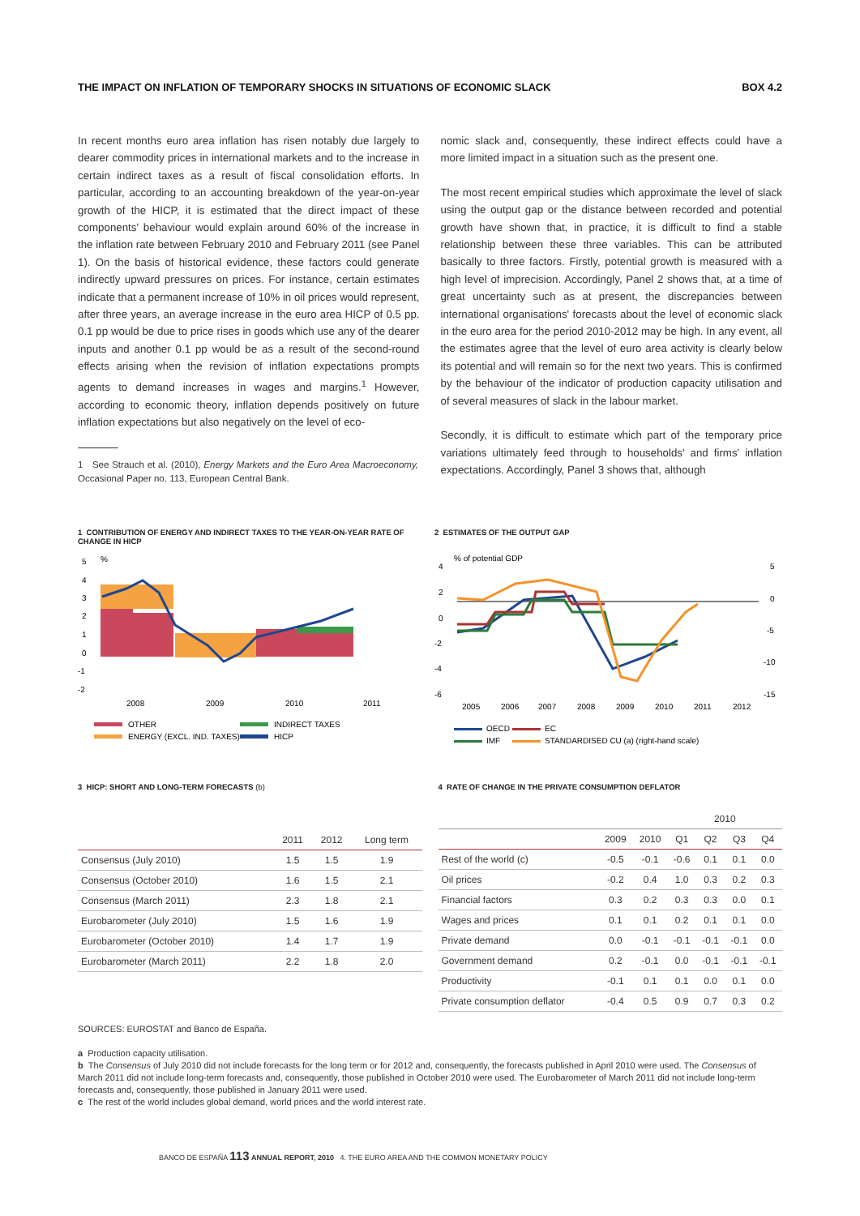THE IMPACT ON INFLATION OF TEMPORARY SHOCKS IN SITUATIONS OF ECONOMIC SLACK BOX 4.2
In recent months euro area inflation has risen notably due largely to dearer commodity prices in international markets and to the increase in certain indirect taxes as a result of fiscal consolidation efforts. In particular, according to an accounting breakdown of the year-on-year growth of the HICP, it is estimated that the direct impact of these components' behaviour would explain around 60% of the increase in the inflation rate between February 2010 and February 2011 (see Panel 1). On the basis of historical evidence, these factors could generate indirectly upward pressures on prices. For instance, certain estimates indicate that a permanent increase of 10% in oil prices would represent, after three years, an average increase in the euro area HICP of 0.5 pp. 0.1 pp would be due to price rises in goods which use any of the dearer inputs and another 0.1 pp would be as a result of the second-round effects arising when the revision of inflation expectations prompts agents to demand increases in wages and margins.<sup>1</sup> However, according to economic theory, inflation depends positively on future inflation expectations but also negatively on the level of eco-
1 See Strauch et al. (2010), Energy Markets and the Euro Area Macroeconomy, Occasional Paper no. 113, European Central Bank.
nomic slack and, consequently, these indirect effects could have a more limited impact in a situation such as the present one.
The most recent empirical studies which approximate the level of slack using the output gap or the distance between recorded and potential growth have shown that, in practice, it is difficult to find a stable relationship between these three variables. This can be attributed basically to three factors. Firstly, potential growth is measured with a high level of imprecision. Accordingly, Panel 2 shows that, at a time of great uncertainty such as at present, the discrepancies between international organisations' forecasts about the level of economic slack in the euro area for the period 2010-2012 may be high. In any event, all the estimates agree that the level of euro area activity is clearly below its potential and will remain so for the next two years. This is confirmed by the behaviour of the indicator of production capacity utilisation and of several measures of slack in the labour market.
Secondly, it is difficult to estimate which part of the temporary price variations ultimately feed through to households' and firms' inflation expectations. Accordingly, Panel 3 shows that, although
1 CONTRIBUTION OF ENERGY AND INDIRECT TAXES TO THE YEAR-ON-YEAR RATE OF CHANGE IN HICP
%
5
4
3
2
1
0
-1
-2
2008
2009
2010
2011
OTHER
INDIRECT TAXES
ENERGY (EXCL. IND. TAXES)
HICP
2 ESTIMATES OF THE OUTPUT GAP
% of potential GDP
4
2
0
-2
-4
-6
5
0
-5
-10
-15
2005
2006
2007
2008
2009
2010
2011
2012
OECD
EC
IMF
STANDARDISED CU (a) (right-hand scale)
3 HICP: SHORT AND LONG-TERM FORECASTS (b)
| | 2011 | 2012 | Long term |
| --- | --- | --- | --- |
| Consensus (July 2010) | 1.5 | 1.5 | 1.9 |
| Consensus (October 2010) | 1.6 | 1.5 | 2.1 |
| Consensus (March 2011) | 2.3 | 1.8 | 2.1 |
| Eurobarometer (July 2010) | 1.5 | 1.6 | 1.9 |
| Eurobarometer (October 2010) | 1.4 | 1.7 | 1.9 |
| Eurobarometer (March 2011) | 2.2 | 1.8 | 2.0 |
4 RATE OF CHANGE IN THE PRIVATE CONSUMPTION DEFLATOR
| | | | 2010 | | | |
| --- | --- | --- | --- | --- | --- | --- |
| | 2009 | 2010 | Q1 | Q2 | Q3 | Q4 |
| Rest of the world (c) | -0.5 | -0.1 | -0.6 | 0.1 | 0.1 | 0.0 |
| Oil prices | -0.2 | 0.4 | 1.0 | 0.3 | 0.2 | 0.3 |
| Financial factors | 0.3 | 0.2 | 0.3 | 0.3 | 0.0 | 0.1 |
| Wages and prices | 0.1 | 0.1 | 0.2 | 0.1 | 0.1 | 0.0 |
| Private demand | 0.0 | -0.1 | -0.1 | -0.1 | -0.1 | 0.0 |
| Government demand | 0.2 | -0.1 | 0.0 | -0.1 | -0.1 | -0.1 |
| Productivity | -0.1 | 0.1 | 0.1 | 0.0 | 0.1 | 0.0 |
| Private consumption deflator | -0.4 | 0.5 | 0.9 | 0.7 | 0.3 | 0.2 |
SOURCES: EUROSTAT and Banco de España.
a Production capacity utilisation.
b The Consensus of July 2010 did not include forecasts for the long term or for 2012 and, consequently, the forecasts published in April 2010 were used. The Consensus of March 2011 did not include long-term forecasts and, consequently, those published in October 2010 were used. The Eurobarometer of March 2011 did not include long-term forecasts and, consequently, those published in January 2011 were used.
c The rest of the world includes global demand, world prices and the world interest rate.
BANCO DE ESPAÑA 113 ANNUAL REPORT, 2010 4. THE EURO AREA AND THE COMMON MONETARY POLICY